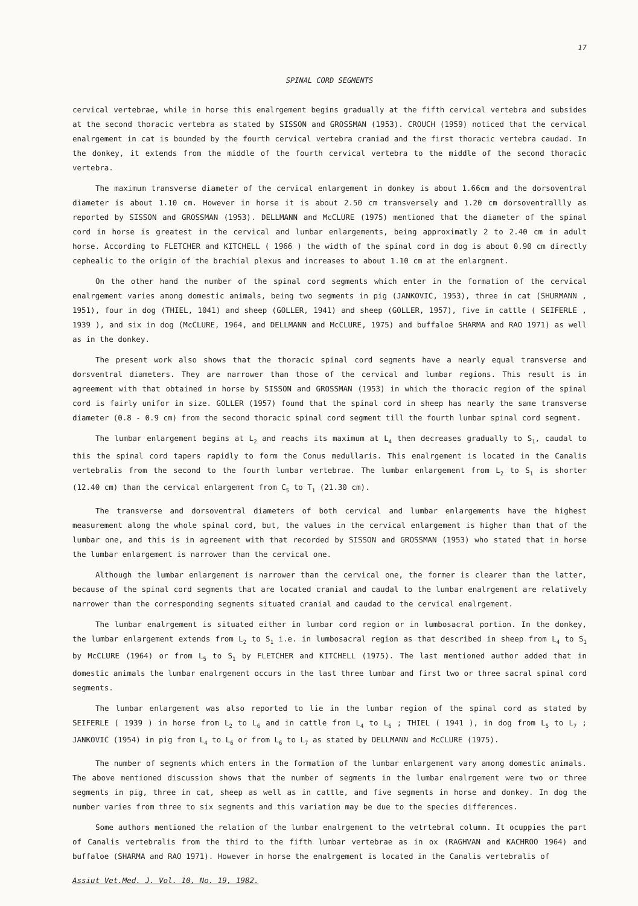17
SPINAL CORD SEGMENTS
cervical vertebrae, while in horse this enalrgement begins gradually at the fifth cervical vertebra and subsides at the second thoracic vertebra as stated by SISSON and GROSSMAN (1953). CROUCH (1959) noticed that the cervical enalrgement in cat is bounded by the fourth cervical vertebra craniad and the first thoracic vertebra caudad. In the donkey, it extends from the middle of the fourth cervical vertebra to the middle of the second thoracic vertebra.
The maximum transverse diameter of the cervical enlargement in donkey is about 1.66cm and the dorsoventral diameter is about 1.10 cm. However in horse it is about 2.50 cm transversely and 1.20 cm dorsoventrallly as reported by SISSON and GROSSMAN (1953). DELLMANN and McCLURE (1975) mentioned that the diameter of the spinal cord in horse is greatest in the cervical and lumbar enlargements, being approximatly 2 to 2.40 cm in adult horse. According to FLETCHER and KITCHELL ( 1966 ) the width of the spinal cord in dog is about 0.90 cm directly cephealic to the origin of the brachial plexus and increases to about 1.10 cm at the enlargment.
On the other hand the number of the spinal cord segments which enter in the formation of the cervical enalrgement varies among domestic animals, being two segments in pig (JANKOVIC, 1953), three in cat (SHURMANN , 1951), four in dog (THIEL, 1041) and sheep (GOLLER, 1941) and sheep (GOLLER, 1957), five in cattle ( SEIFERLE , 1939 ), and six in dog (McCLURE, 1964, and DELLMANN and McCLURE, 1975) and buffaloe SHARMA and RAO 1971) as well as in the donkey.
The present work also shows that the thoracic spinal cord segments have a nearly equal transverse and dorsventral diameters. They are narrower than those of the cervical and lumbar regions. This result is in agreement with that obtained in horse by SISSON and GROSSMAN (1953) in which the thoracic region of the spinal cord is fairly unifor in size. GOLLER (1957) found that the spinal cord in sheep has nearly the same transverse diameter (0.8 - 0.9 cm) from the second thoracic spinal cord segment till the fourth lumbar spinal cord segment.
The lumbar enlargement begins at L<sub>2</sub> and reachs its maximum at L<sub>4</sub> then decreases gradually to S<sub>1</sub>, caudal to this the spinal cord tapers rapidly to form the Conus medullaris. This enalrgement is located in the Canalis vertebralis from the second to the fourth lumbar vertebrae. The lumbar enlargement from L<sub>2</sub> to S<sub>1</sub> is shorter (12.40 cm) than the cervical enlargement from C<sub>5</sub> to T<sub>1</sub> (21.30 cm).
The transverse and dorsoventral diameters of both cervical and lumbar enlargements have the highest measurement along the whole spinal cord, but, the values in the cervical enlargement is higher than that of the lumbar one, and this is in agreement with that recorded by SISSON and GROSSMAN (1953) who stated that in horse the lumbar enlargement is narrower than the cervical one.
Although the lumbar enlargement is narrower than the cervical one, the former is clearer than the latter, because of the spinal cord segments that are located cranial and caudal to the lumbar enalrgement are relatively narrower than the corresponding segments situated cranial and caudad to the cervical enalrgement.
The lumbar enalrgement is situated either in lumbar cord region or in lumbosacral portion. In the donkey, the lumbar enlargement extends from L<sub>2</sub> to S<sub>1</sub> i.e. in lumbosacral region as that described in sheep from L<sub>4</sub> to S<sub>1</sub> by McCLURE (1964) or from L<sub>5</sub> to S<sub>1</sub> by FLETCHER and KITCHELL (1975). The last mentioned author added that in domestic animals the lumbar enalrgement occurs in the last three lumbar and first two or three sacral spinal cord segments.
The lumbar enlargement was also reported to lie in the lumbar region of the spinal cord as stated by SEIFERLE ( 1939 ) in horse from L<sub>2</sub> to L<sub>6</sub> and in cattle from L<sub>4</sub> to L<sub>6</sub> ; THIEL ( 1941 ), in dog from L<sub>5</sub> to L<sub>7</sub> ; JANKOVIC (1954) in pig from L<sub>4</sub> to L<sub>6</sub> or from L<sub>6</sub> to L<sub>7</sub> as stated by DELLMANN and McCLURE (1975).
The number of segments which enters in the formation of the lumbar enlargement vary among domestic animals. The above mentioned discussion shows that the number of segments in the lumbar enalrgement were two or three segments in pig, three in cat, sheep as well as in cattle, and five segments in horse and donkey. In dog the number varies from three to six segments and this variation may be due to the species differences.
Some authors mentioned the relation of the lumbar enalrgement to the vetrtebral column. It ocuppies the part of Canalis vertebralis from the third to the fifth lumbar vertebrae as in ox (RAGHVAN and KACHROO 1964) and buffaloe (SHARMA and RAO 1971). However in horse the enalrgement is located in the Canalis vertebralis of
Assiut Vet.Med. J. Vol. 10, No. 19, 1982.